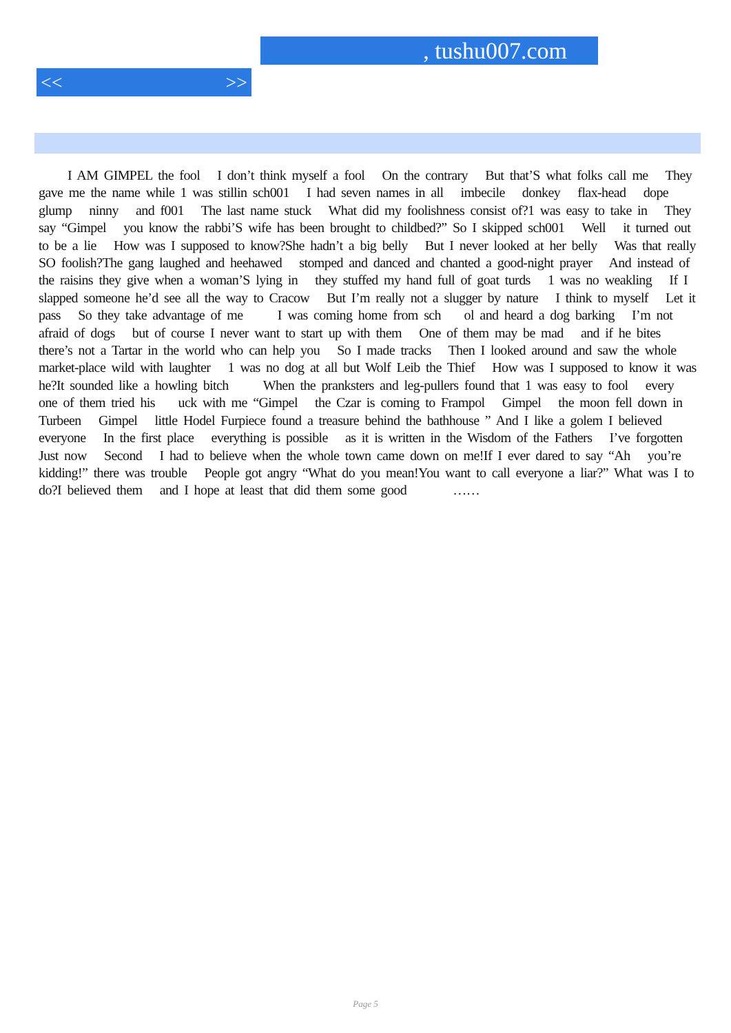, tushu007.com
<< >>
I AM GIMPEL the fool I don’t think myself a fool On the contrary But that’S what folks call me They gave me the name while 1 was stillin sch001 I had seven names in all imbecile donkey flax-head dope glump ninny and f001 The last name stuck What did my foolishness consist of?1 was easy to take in They say “Gimpel you know the rabbi’S wife has been brought to childbed?” So I skipped sch001 Well it turned out to be a lie How was I supposed to know?She hadn’t a big belly But I never looked at her belly Was that really SO foolish?The gang laughed and heehawed stomped and danced and chanted a good-night prayer And instead of the raisins they give when a woman’S lying in they stuffed my hand full of goat turds 1 was no weakling If I slapped someone he’d see all the way to Cracow But I’m really not a slugger by nature I think to myself Let it pass So they take advantage of me I was coming home from sch ol and heard a dog barking I’m not afraid of dogs but of course I never want to start up with them One of them may be mad and if he bites there’s not a Tartar in the world who can help you So I made tracks Then I looked around and saw the whole market-place wild with laughter 1 was no dog at all but Wolf Leib the Thief How was I supposed to know it was he?It sounded like a howling bitch When the pranksters and leg-pullers found that 1 was easy to fool every one of them tried his uck with me “Gimpel the Czar is coming to Frampol Gimpel the moon fell down in Turbeen Gimpel little Hodel Furpiece found a treasure behind the bathhouse ” And I like a golem I believed everyone In the first place everything is possible as it is written in the Wisdom of the Fathers I’ve forgotten Just now Second I had to believe when the whole town came down on me!If I ever dared to say “Ah you’re kidding!” there was trouble People got angry “What do you mean!You want to call everyone a liar?” What was I to do?I believed them and I hope at least that did them some good ……
Page 5